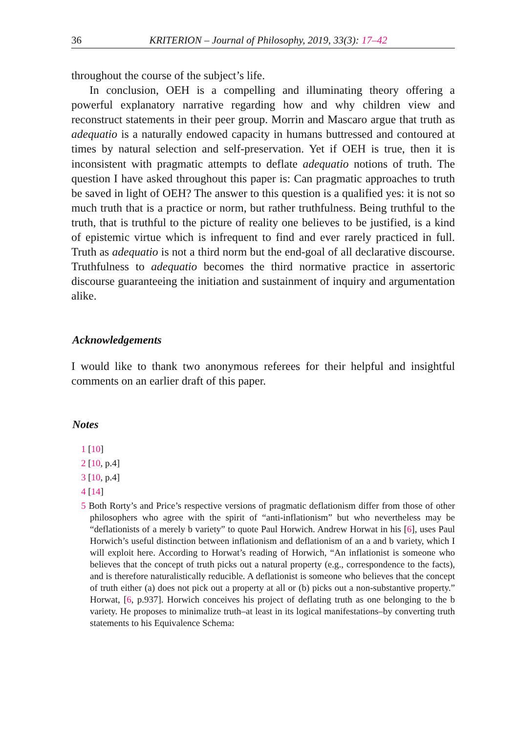36 KRITERION – Journal of Philosophy, 2019, 33(3): 17–42
throughout the course of the subject’s life.
In conclusion, OEH is a compelling and illuminating theory offering a powerful explanatory narrative regarding how and why children view and reconstruct statements in their peer group. Morrin and Mascaro argue that truth as adequatio is a naturally endowed capacity in humans buttressed and contoured at times by natural selection and self-preservation. Yet if OEH is true, then it is inconsistent with pragmatic attempts to deflate adequatio notions of truth. The question I have asked throughout this paper is: Can pragmatic approaches to truth be saved in light of OEH? The answer to this question is a qualified yes: it is not so much truth that is a practice or norm, but rather truthfulness. Being truthful to the truth, that is truthful to the picture of reality one believes to be justified, is a kind of epistemic virtue which is infrequent to find and ever rarely practiced in full. Truth as adequatio is not a third norm but the end-goal of all declarative discourse. Truthfulness to adequatio becomes the third normative practice in assertoric discourse guaranteeing the initiation and sustainment of inquiry and argumentation alike.
Acknowledgements
I would like to thank two anonymous referees for their helpful and insightful comments on an earlier draft of this paper.
Notes
1 [10]
2 [10, p.4]
3 [10, p.4]
4 [14]
5 Both Rorty’s and Price’s respective versions of pragmatic deflationism differ from those of other philosophers who agree with the spirit of “anti-inflationism” but who nevertheless may be “deflationists of a merely b variety” to quote Paul Horwich. Andrew Horwat in his [6], uses Paul Horwich’s useful distinction between inflationism and deflationism of an a and b variety, which I will exploit here. According to Horwat’s reading of Horwich, “An inflationist is someone who believes that the concept of truth picks out a natural property (e.g., correspondence to the facts), and is therefore naturalistically reducible. A deflationist is someone who believes that the concept of truth either (a) does not pick out a property at all or (b) picks out a non-substantive property.” Horwat, [6, p.937]. Horwich conceives his project of deflating truth as one belonging to the b variety. He proposes to minimalize truth–at least in its logical manifestations–by converting truth statements to his Equivalence Schema: